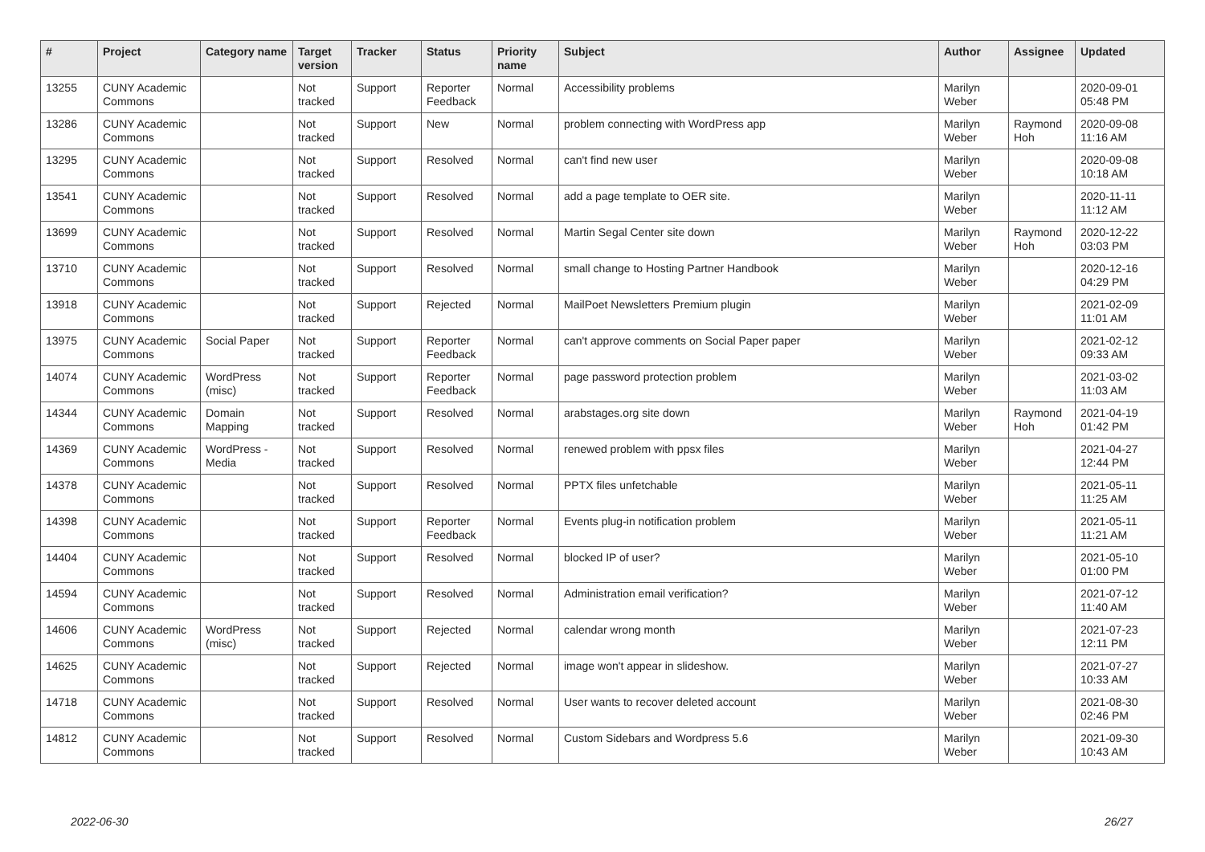| # | Project | Category name | Target version | Tracker | Status | Priority name | Subject | Author | Assignee | Updated |
| --- | --- | --- | --- | --- | --- | --- | --- | --- | --- | --- |
| 13255 | CUNY Academic Commons | | Not tracked | Support | Reporter Feedback | Normal | Accessibility problems | Marilyn Weber | | 2020-09-01 05:48 PM |
| 13286 | CUNY Academic Commons | | Not tracked | Support | New | Normal | problem connecting with WordPress app | Marilyn Weber | Raymond Hoh | 2020-09-08 11:16 AM |
| 13295 | CUNY Academic Commons | | Not tracked | Support | Resolved | Normal | can't find new user | Marilyn Weber | | 2020-09-08 10:18 AM |
| 13541 | CUNY Academic Commons | | Not tracked | Support | Resolved | Normal | add a page template to OER site. | Marilyn Weber | | 2020-11-11 11:12 AM |
| 13699 | CUNY Academic Commons | | Not tracked | Support | Resolved | Normal | Martin Segal Center site down | Marilyn Weber | Raymond Hoh | 2020-12-22 03:03 PM |
| 13710 | CUNY Academic Commons | | Not tracked | Support | Resolved | Normal | small change to Hosting Partner Handbook | Marilyn Weber | | 2020-12-16 04:29 PM |
| 13918 | CUNY Academic Commons | | Not tracked | Support | Rejected | Normal | MailPoet Newsletters Premium plugin | Marilyn Weber | | 2021-02-09 11:01 AM |
| 13975 | CUNY Academic Commons | Social Paper | Not tracked | Support | Reporter Feedback | Normal | can't approve comments on Social Paper paper | Marilyn Weber | | 2021-02-12 09:33 AM |
| 14074 | CUNY Academic Commons | WordPress (misc) | Not tracked | Support | Reporter Feedback | Normal | page password protection problem | Marilyn Weber | | 2021-03-02 11:03 AM |
| 14344 | CUNY Academic Commons | Domain Mapping | Not tracked | Support | Resolved | Normal | arabstages.org site down | Marilyn Weber | Raymond Hoh | 2021-04-19 01:42 PM |
| 14369 | CUNY Academic Commons | WordPress - Media | Not tracked | Support | Resolved | Normal | renewed problem with ppsx files | Marilyn Weber | | 2021-04-27 12:44 PM |
| 14378 | CUNY Academic Commons | | Not tracked | Support | Resolved | Normal | PPTX files unfetchable | Marilyn Weber | | 2021-05-11 11:25 AM |
| 14398 | CUNY Academic Commons | | Not tracked | Support | Reporter Feedback | Normal | Events plug-in notification problem | Marilyn Weber | | 2021-05-11 11:21 AM |
| 14404 | CUNY Academic Commons | | Not tracked | Support | Resolved | Normal | blocked IP of user? | Marilyn Weber | | 2021-05-10 01:00 PM |
| 14594 | CUNY Academic Commons | | Not tracked | Support | Resolved | Normal | Administration email verification? | Marilyn Weber | | 2021-07-12 11:40 AM |
| 14606 | CUNY Academic Commons | WordPress (misc) | Not tracked | Support | Rejected | Normal | calendar wrong month | Marilyn Weber | | 2021-07-23 12:11 PM |
| 14625 | CUNY Academic Commons | | Not tracked | Support | Rejected | Normal | image won't appear in slideshow. | Marilyn Weber | | 2021-07-27 10:33 AM |
| 14718 | CUNY Academic Commons | | Not tracked | Support | Resolved | Normal | User wants to recover deleted account | Marilyn Weber | | 2021-08-30 02:46 PM |
| 14812 | CUNY Academic Commons | | Not tracked | Support | Resolved | Normal | Custom Sidebars and Wordpress 5.6 | Marilyn Weber | | 2021-09-30 10:43 AM |
2022-06-30 26/27